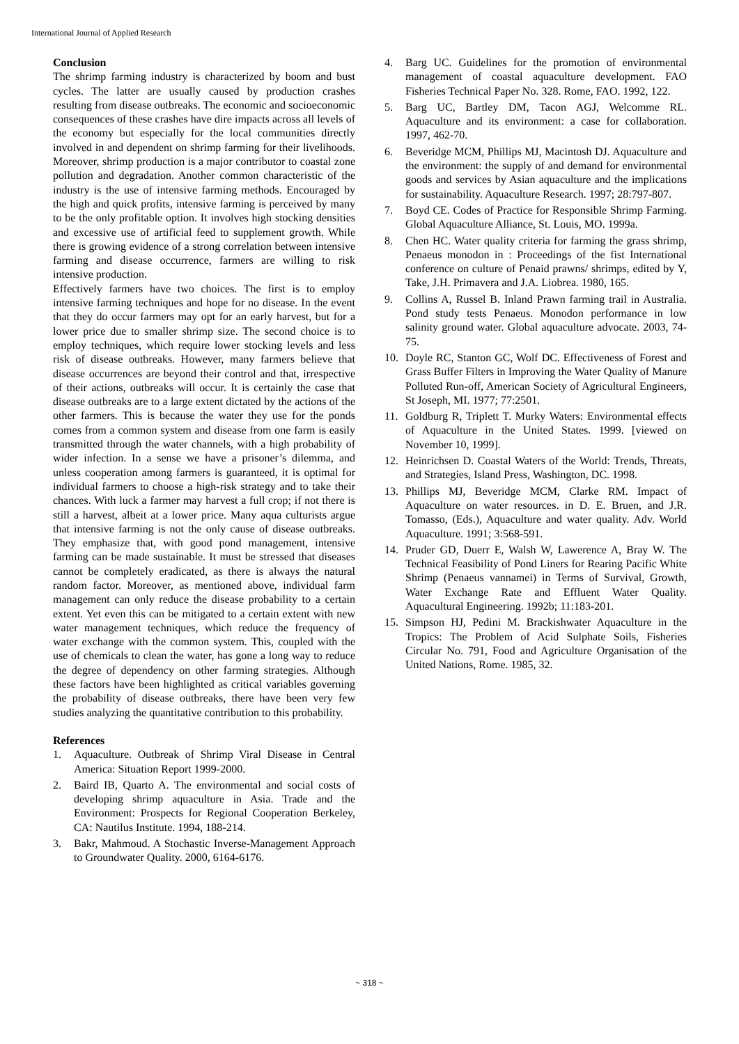International Journal of Applied Research
Conclusion
The shrimp farming industry is characterized by boom and bust cycles. The latter are usually caused by production crashes resulting from disease outbreaks. The economic and socioeconomic consequences of these crashes have dire impacts across all levels of the economy but especially for the local communities directly involved in and dependent on shrimp farming for their livelihoods. Moreover, shrimp production is a major contributor to coastal zone pollution and degradation. Another common characteristic of the industry is the use of intensive farming methods. Encouraged by the high and quick profits, intensive farming is perceived by many to be the only profitable option. It involves high stocking densities and excessive use of artificial feed to supplement growth. While there is growing evidence of a strong correlation between intensive farming and disease occurrence, farmers are willing to risk intensive production.
Effectively farmers have two choices. The first is to employ intensive farming techniques and hope for no disease. In the event that they do occur farmers may opt for an early harvest, but for a lower price due to smaller shrimp size. The second choice is to employ techniques, which require lower stocking levels and less risk of disease outbreaks. However, many farmers believe that disease occurrences are beyond their control and that, irrespective of their actions, outbreaks will occur. It is certainly the case that disease outbreaks are to a large extent dictated by the actions of the other farmers. This is because the water they use for the ponds comes from a common system and disease from one farm is easily transmitted through the water channels, with a high probability of wider infection. In a sense we have a prisoner’s dilemma, and unless cooperation among farmers is guaranteed, it is optimal for individual farmers to choose a high-risk strategy and to take their chances. With luck a farmer may harvest a full crop; if not there is still a harvest, albeit at a lower price. Many aqua culturists argue that intensive farming is not the only cause of disease outbreaks. They emphasize that, with good pond management, intensive farming can be made sustainable. It must be stressed that diseases cannot be completely eradicated, as there is always the natural random factor. Moreover, as mentioned above, individual farm management can only reduce the disease probability to a certain extent. Yet even this can be mitigated to a certain extent with new water management techniques, which reduce the frequency of water exchange with the common system. This, coupled with the use of chemicals to clean the water, has gone a long way to reduce the degree of dependency on other farming strategies. Although these factors have been highlighted as critical variables governing the probability of disease outbreaks, there have been very few studies analyzing the quantitative contribution to this probability.
References
1. Aquaculture. Outbreak of Shrimp Viral Disease in Central America: Situation Report 1999-2000.
2. Baird IB, Quarto A. The environmental and social costs of developing shrimp aquaculture in Asia. Trade and the Environment: Prospects for Regional Cooperation Berkeley, CA: Nautilus Institute. 1994, 188-214.
3. Bakr, Mahmoud. A Stochastic Inverse-Management Approach to Groundwater Quality. 2000, 6164-6176.
4. Barg UC. Guidelines for the promotion of environmental management of coastal aquaculture development. FAO Fisheries Technical Paper No. 328. Rome, FAO. 1992, 122.
5. Barg UC, Bartley DM, Tacon AGJ, Welcomme RL. Aquaculture and its environment: a case for collaboration. 1997, 462-70.
6. Beveridge MCM, Phillips MJ, Macintosh DJ. Aquaculture and the environment: the supply of and demand for environmental goods and services by Asian aquaculture and the implications for sustainability. Aquaculture Research. 1997; 28:797-807.
7. Boyd CE. Codes of Practice for Responsible Shrimp Farming. Global Aquaculture Alliance, St. Louis, MO. 1999a.
8. Chen HC. Water quality criteria for farming the grass shrimp, Penaeus monodon in : Proceedings of the fist International conference on culture of Penaid prawns/ shrimps, edited by Y, Take, J.H. Primavera and J.A. Liobrea. 1980, 165.
9. Collins A, Russel B. Inland Prawn farming trail in Australia. Pond study tests Penaeus. Monodon performance in low salinity ground water. Global aquaculture advocate. 2003, 74-75.
10. Doyle RC, Stanton GC, Wolf DC. Effectiveness of Forest and Grass Buffer Filters in Improving the Water Quality of Manure Polluted Run-off, American Society of Agricultural Engineers, St Joseph, MI. 1977; 77:2501.
11. Goldburg R, Triplett T. Murky Waters: Environmental effects of Aquaculture in the United States. 1999. [viewed on November 10, 1999].
12. Heinrichsen D. Coastal Waters of the World: Trends, Threats, and Strategies, Island Press, Washington, DC. 1998.
13. Phillips MJ, Beveridge MCM, Clarke RM. Impact of Aquaculture on water resources. in D. E. Bruen, and J.R. Tomasso, (Eds.), Aquaculture and water quality. Adv. World Aquaculture. 1991; 3:568-591.
14. Pruder GD, Duerr E, Walsh W, Lawerence A, Bray W. The Technical Feasibility of Pond Liners for Rearing Pacific White Shrimp (Penaeus vannamei) in Terms of Survival, Growth, Water Exchange Rate and Effluent Water Quality. Aquacultural Engineering. 1992b; 11:183-201.
15. Simpson HJ, Pedini M. Brackishwater Aquaculture in the Tropics: The Problem of Acid Sulphate Soils, Fisheries Circular No. 791, Food and Agriculture Organisation of the United Nations, Rome. 1985, 32.
~ 318 ~